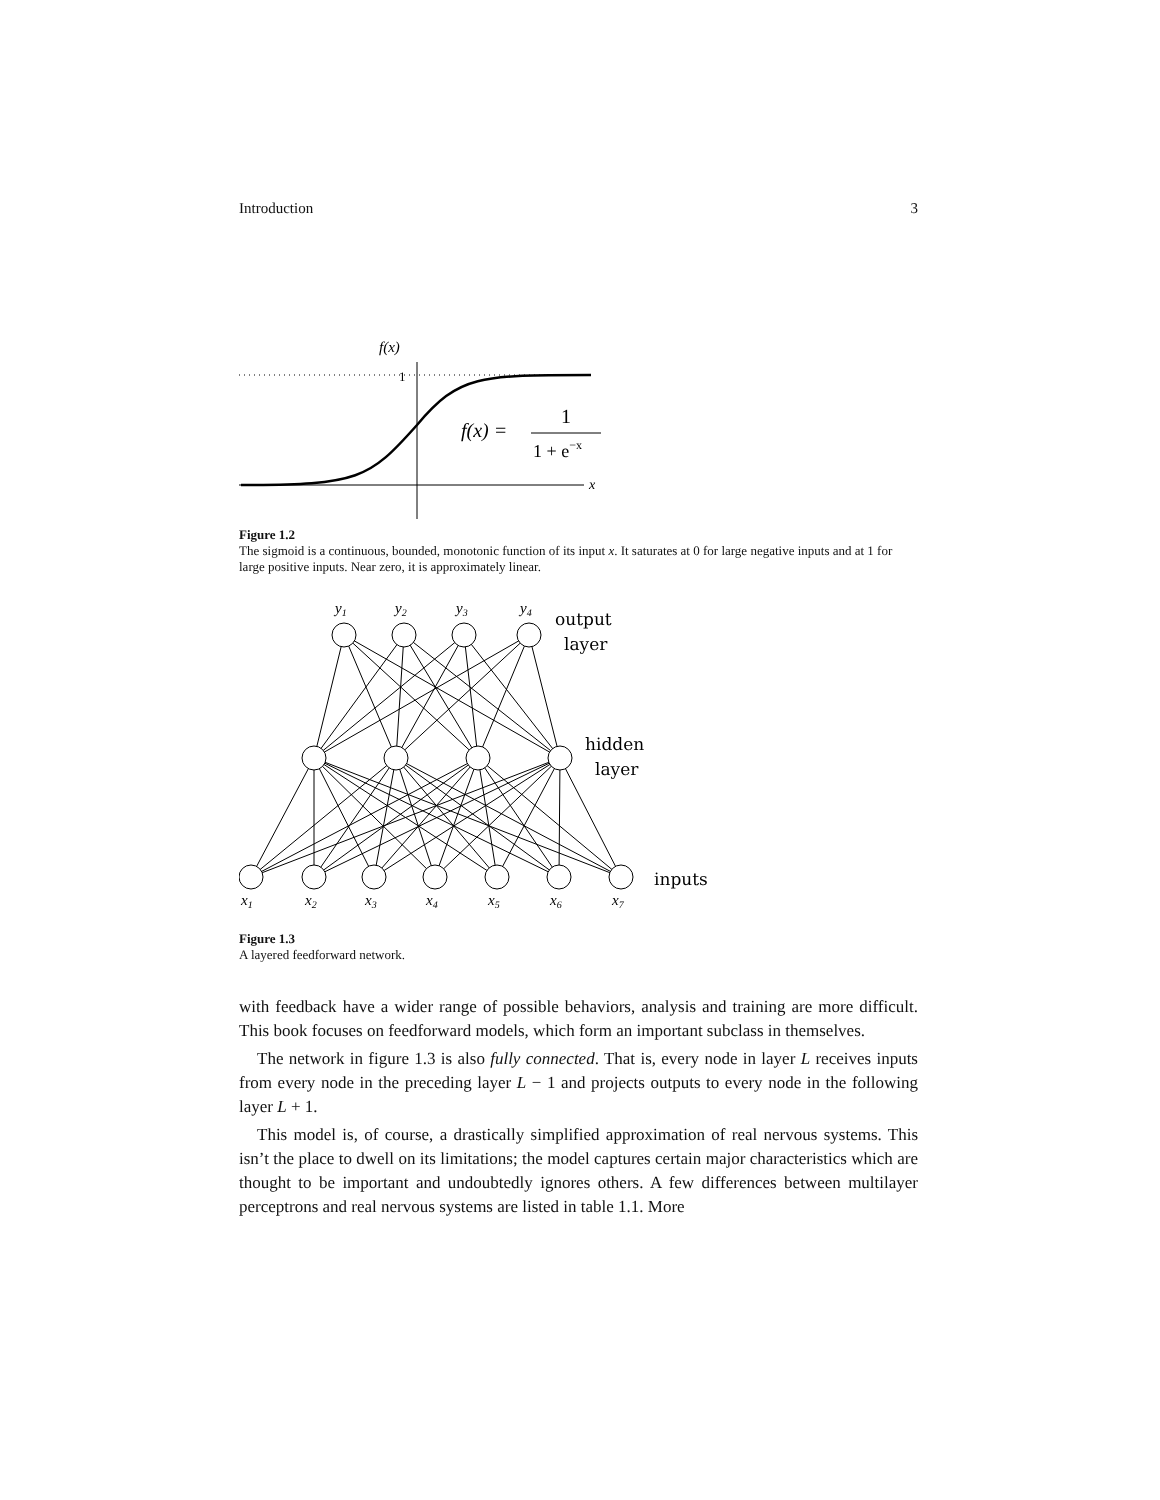Introduction 3
f(x)
1
x
f(x) =
1
1 + e−x
Figure 1.2
The sigmoid is a continuous, bounded, monotonic function of its input x. It saturates at 0 for large negative inputs and at 1 for large positive inputs. Near zero, it is approximately linear.
y1
y2
y3
y4
x1
x2
x3
x4
x5
x6
x7
output
layer
hidden
layer
inputs
Figure 1.3
A layered feedforward network.
with feedback have a wider range of possible behaviors, analysis and training are more difficult. This book focuses on feedforward models, which form an important subclass in themselves.
The network in figure 1.3 is also fully connected. That is, every node in layer L receives inputs from every node in the preceding layer L − 1 and projects outputs to every node in the following layer L + 1.
This model is, of course, a drastically simplified approximation of real nervous systems. This isn’t the place to dwell on its limitations; the model captures certain major characteristics which are thought to be important and undoubtedly ignores others. A few differences between multilayer perceptrons and real nervous systems are listed in table 1.1. More